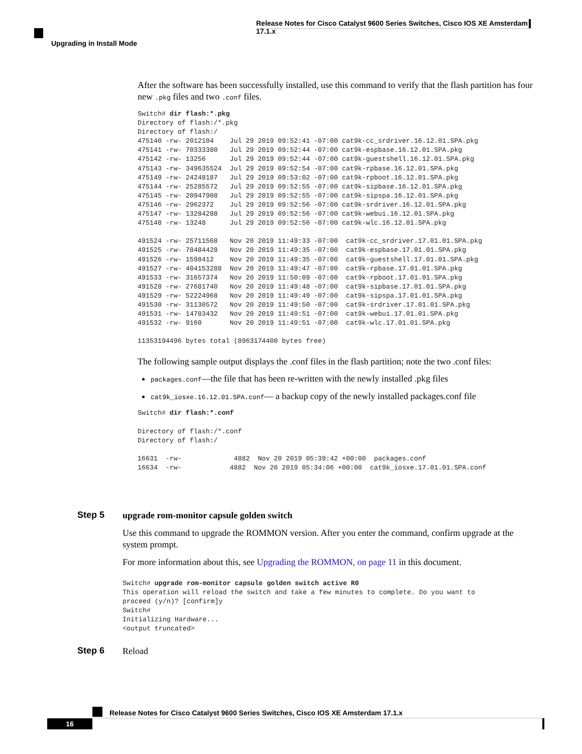Release Notes for Cisco Catalyst 9600 Series Switches, Cisco IOS XE Amsterdam 17.1.x
Upgrading in Install Mode
After the software has been successfully installed, use this command to verify that the flash partition has four new .pkg files and two .conf files.
Switch# dir flash:*.pkg
Directory of flash:/*.pkg
Directory of flash:/
475140 -rw- 2012104    Jul 29 2019 09:52:41 -07:00 cat9k-cc_srdriver.16.12.01.SPA.pkg
475141 -rw- 70333380   Jul 29 2019 09:52:44 -07:00 cat9k-espbase.16.12.01.SPA.pkg
475142 -rw- 13256      Jul 29 2019 09:52:44 -07:00 cat9k-guestshell.16.12.01.SPA.pkg
475143 -rw- 349635524  Jul 29 2019 09:52:54 -07:00 cat9k-rpbase.16.12.01.SPA.pkg
475149 -rw- 24248187   Jul 29 2019 09:53:02 -07:00 cat9k-rpboot.16.12.01.SPA.pkg
475144 -rw- 25285572   Jul 29 2019 09:52:55 -07:00 cat9k-sipbase.16.12.01.SPA.pkg
475145 -rw- 20947908   Jul 29 2019 09:52:55 -07:00 cat9k-sipspa.16.12.01.SPA.pkg
475146 -rw- 2962372    Jul 29 2019 09:52:56 -07:00 cat9k-srdriver.16.12.01.SPA.pkg
475147 -rw- 13284288   Jul 29 2019 09:52:56 -07:00 cat9k-webui.16.12.01.SPA.pkg
475148 -rw- 13248      Jul 29 2019 09:52:56 -07:00 cat9k-wlc.16.12.01.SPA.pkg

491524 -rw- 25711568   Nov 20 2019 11:49:33 -07:00  cat9k-cc_srdriver.17.01.01.SPA.pkg
491525 -rw- 78484428   Nov 20 2019 11:49:35 -07:00  cat9k-espbase.17.01.01.SPA.pkg
491526 -rw- 1598412    Nov 20 2019 11:49:35 -07:00  cat9k-guestshell.17.01.01.SPA.pkg
491527 -rw- 404153288  Nov 20 2019 11:49:47 -07:00  cat9k-rpbase.17.01.01.SPA.pkg
491533 -rw- 31657374   Nov 20 2019 11:50:09 -07:00  cat9k-rpboot.17.01.01.SPA.pkg
491528 -rw- 27681740   Nov 20 2019 11:49:48 -07:00  cat9k-sipbase.17.01.01.SPA.pkg
491529 -rw- 52224968   Nov 20 2019 11:49:49 -07:00  cat9k-sipspa.17.01.01.SPA.pkg
491530 -rw- 31130572   Nov 20 2019 11:49:50 -07:00  cat9k-srdriver.17.01.01.SPA.pkg
491531 -rw- 14783432   Nov 20 2019 11:49:51 -07:00  cat9k-webui.17.01.01.SPA.pkg
491532 -rw- 9160       Nov 20 2019 11:49:51 -07:00  cat9k-wlc.17.01.01.SPA.pkg

11353194496 bytes total (8963174400 bytes free)
The following sample output displays the .conf files in the flash partition; note the two .conf files:
packages.conf—the file that has been re-written with the newly installed .pkg files
cat9k_iosxe.16.12.01.SPA.conf— a backup copy of the newly installed packages.conf file
Switch# dir flash:*.conf

Directory of flash:/*.conf
Directory of flash:/

16631  -rw-             4882  Nov 20 2019 05:39:42 +00:00  packages.conf
16634  -rw-            4882  Nov 20 2019 05:34:06 +00:00  cat9k_iosxe.17.01.01.SPA.conf
Step 5
upgrade rom-monitor capsule golden switch
Use this command to upgrade the ROMMON version. After you enter the command, confirm upgrade at the system prompt.
For more information about this, see Upgrading the ROMMON, on page 11 in this document.
Switch# upgrade rom-monitor capsule golden switch active R0
This operation will reload the switch and take a few minutes to complete. Do you want to
proceed (y/n)? [confirm]y
Switch#
Initializing Hardware...
<output truncated>
Step 6
Reload
Release Notes for Cisco Catalyst 9600 Series Switches, Cisco IOS XE Amsterdam 17.1.x
16